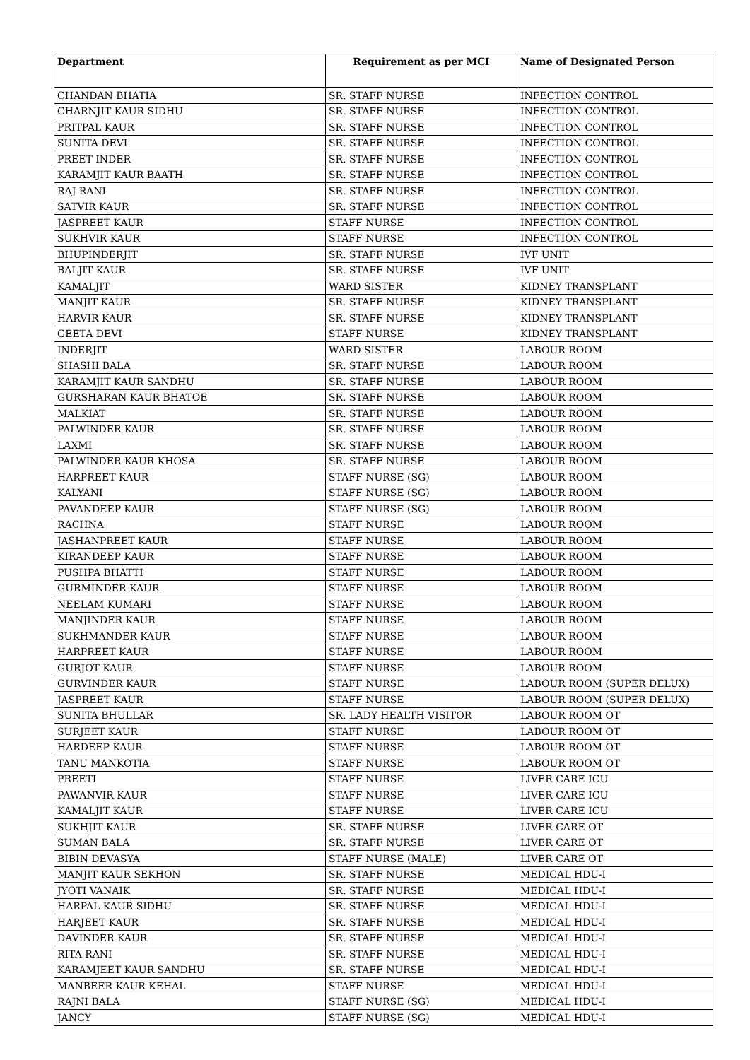| Department | Requirement as per MCI | Name of Designated Person |
| --- | --- | --- |
| CHANDAN BHATIA | SR. STAFF NURSE | INFECTION CONTROL |
| CHARNJIT KAUR SIDHU | SR. STAFF NURSE | INFECTION CONTROL |
| PRITPAL KAUR | SR. STAFF NURSE | INFECTION CONTROL |
| SUNITA DEVI | SR. STAFF NURSE | INFECTION CONTROL |
| PREET INDER | SR. STAFF NURSE | INFECTION CONTROL |
| KARAMJIT KAUR BAATH | SR. STAFF NURSE | INFECTION CONTROL |
| RAJ RANI | SR. STAFF NURSE | INFECTION CONTROL |
| SATVIR KAUR | SR. STAFF NURSE | INFECTION CONTROL |
| JASPREET KAUR | STAFF NURSE | INFECTION CONTROL |
| SUKHVIR KAUR | STAFF NURSE | INFECTION CONTROL |
| BHUPINDERJIT | SR. STAFF NURSE | IVF UNIT |
| BALJIT KAUR | SR. STAFF NURSE | IVF UNIT |
| KAMALJIT | WARD SISTER | KIDNEY TRANSPLANT |
| MANJIT KAUR | SR. STAFF NURSE | KIDNEY TRANSPLANT |
| HARVIR KAUR | SR. STAFF NURSE | KIDNEY TRANSPLANT |
| GEETA DEVI | STAFF NURSE | KIDNEY TRANSPLANT |
| INDERJIT | WARD SISTER | LABOUR ROOM |
| SHASHI BALA | SR. STAFF NURSE | LABOUR ROOM |
| KARAMJIT KAUR SANDHU | SR. STAFF NURSE | LABOUR ROOM |
| GURSHARAN KAUR BHATOE | SR. STAFF NURSE | LABOUR ROOM |
| MALKIAT | SR. STAFF NURSE | LABOUR ROOM |
| PALWINDER KAUR | SR. STAFF NURSE | LABOUR ROOM |
| LAXMI | SR. STAFF NURSE | LABOUR ROOM |
| PALWINDER KAUR KHOSA | SR. STAFF NURSE | LABOUR ROOM |
| HARPREET KAUR | STAFF NURSE (SG) | LABOUR ROOM |
| KALYANI | STAFF NURSE (SG) | LABOUR ROOM |
| PAVANDEEP KAUR | STAFF NURSE (SG) | LABOUR ROOM |
| RACHNA | STAFF NURSE | LABOUR ROOM |
| JASHANPREET KAUR | STAFF NURSE | LABOUR ROOM |
| KIRANDEEP KAUR | STAFF NURSE | LABOUR ROOM |
| PUSHPA BHATTI | STAFF NURSE | LABOUR ROOM |
| GURMINDER KAUR | STAFF NURSE | LABOUR ROOM |
| NEELAM KUMARI | STAFF NURSE | LABOUR ROOM |
| MANJINDER KAUR | STAFF NURSE | LABOUR ROOM |
| SUKHMANDER KAUR | STAFF NURSE | LABOUR ROOM |
| HARPREET KAUR | STAFF NURSE | LABOUR ROOM |
| GURJOT KAUR | STAFF NURSE | LABOUR ROOM |
| GURVINDER KAUR | STAFF NURSE | LABOUR ROOM (SUPER DELUX) |
| JASPREET KAUR | STAFF NURSE | LABOUR ROOM (SUPER DELUX) |
| SUNITA BHULLAR | SR. LADY HEALTH VISITOR | LABOUR ROOM OT |
| SURJEET KAUR | STAFF NURSE | LABOUR ROOM OT |
| HARDEEP KAUR | STAFF NURSE | LABOUR ROOM OT |
| TANU MANKOTIA | STAFF NURSE | LABOUR ROOM OT |
| PREETI | STAFF NURSE | LIVER CARE ICU |
| PAWANVIR KAUR | STAFF NURSE | LIVER CARE ICU |
| KAMALJIT KAUR | STAFF NURSE | LIVER CARE ICU |
| SUKHJIT KAUR | SR. STAFF NURSE | LIVER CARE OT |
| SUMAN BALA | SR. STAFF NURSE | LIVER CARE OT |
| BIBIN DEVASYA | STAFF NURSE (MALE) | LIVER CARE OT |
| MANJIT KAUR SEKHON | SR. STAFF NURSE | MEDICAL HDU-I |
| JYOTI VANAIK | SR. STAFF NURSE | MEDICAL HDU-I |
| HARPAL KAUR SIDHU | SR. STAFF NURSE | MEDICAL HDU-I |
| HARJEET KAUR | SR. STAFF NURSE | MEDICAL HDU-I |
| DAVINDER KAUR | SR. STAFF NURSE | MEDICAL HDU-I |
| RITA RANI | SR. STAFF NURSE | MEDICAL HDU-I |
| KARAMJEET KAUR SANDHU | SR. STAFF NURSE | MEDICAL HDU-I |
| MANBEER KAUR KEHAL | STAFF NURSE | MEDICAL HDU-I |
| RAJNI BALA | STAFF NURSE (SG) | MEDICAL HDU-I |
| JANCY | STAFF NURSE (SG) | MEDICAL HDU-I |